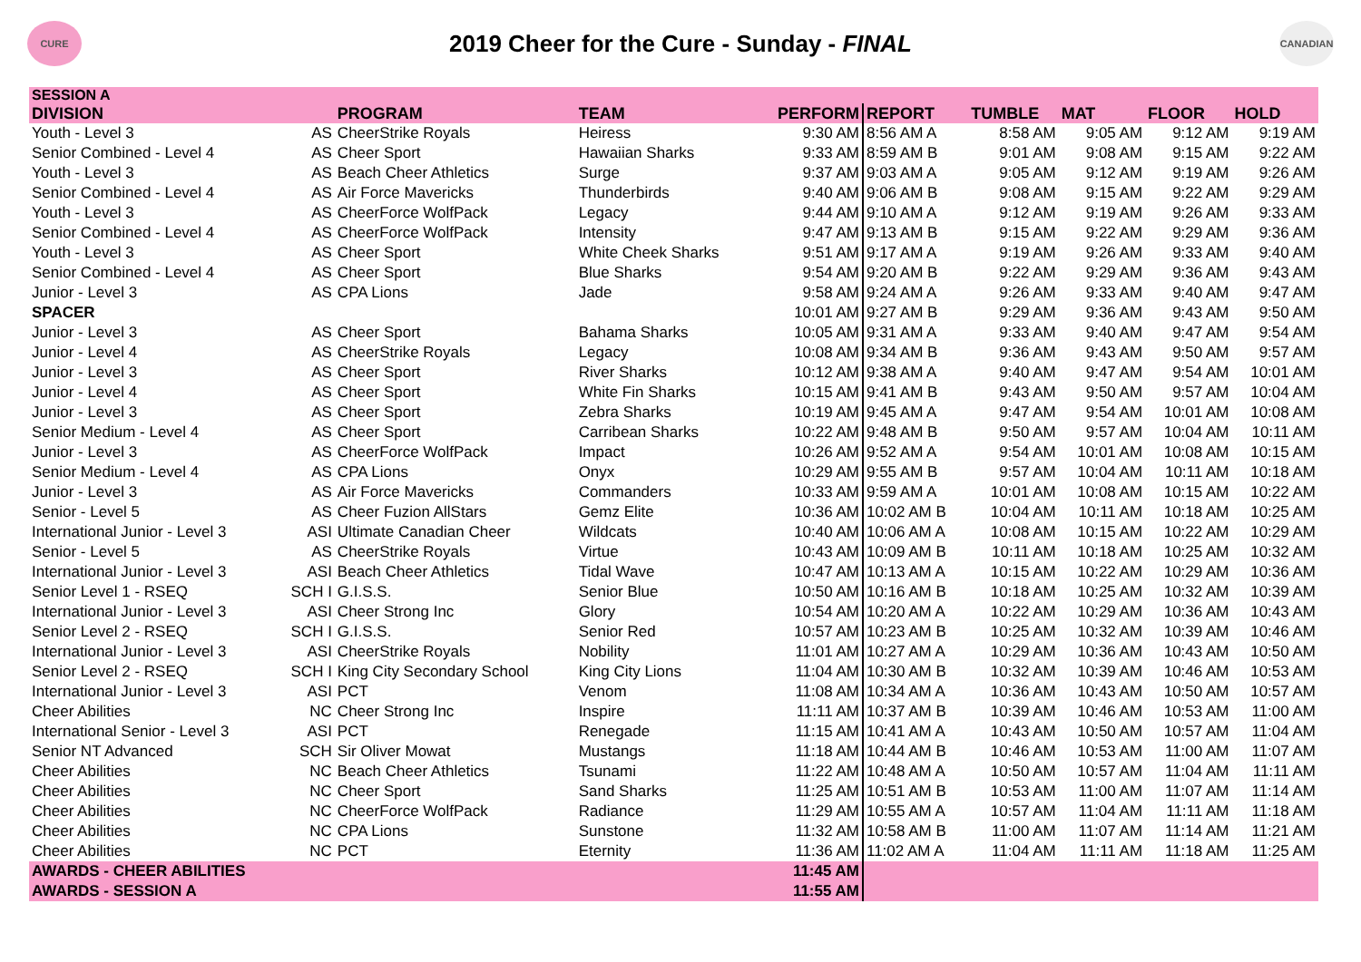CURE
2019 Cheer for the Cure - Sunday - FINAL
CANADIAN
| SESSION A | | | | | | | | | |
| DIVISION | | PROGRAM | TEAM | PERFORM | REPORT | TUMBLE | MAT | FLOOR | HOLD |
| Youth - Level 3 | AS | CheerStrike Royals | Heiress | 9:30 AM | 8:56 AM A | 8:58 AM | 9:05 AM | 9:12 AM | 9:19 AM |
| Senior Combined - Level 4 | AS | Cheer Sport | Hawaiian Sharks | 9:33 AM | 8:59 AM B | 9:01 AM | 9:08 AM | 9:15 AM | 9:22 AM |
| Youth - Level 3 | AS | Beach Cheer Athletics | Surge | 9:37 AM | 9:03 AM A | 9:05 AM | 9:12 AM | 9:19 AM | 9:26 AM |
| Senior Combined - Level 4 | AS | Air Force Mavericks | Thunderbirds | 9:40 AM | 9:06 AM B | 9:08 AM | 9:15 AM | 9:22 AM | 9:29 AM |
| Youth - Level 3 | AS | CheerForce WolfPack | Legacy | 9:44 AM | 9:10 AM A | 9:12 AM | 9:19 AM | 9:26 AM | 9:33 AM |
| Senior Combined - Level 4 | AS | CheerForce WolfPack | Intensity | 9:47 AM | 9:13 AM B | 9:15 AM | 9:22 AM | 9:29 AM | 9:36 AM |
| Youth - Level 3 | AS | Cheer Sport | White Cheek Sharks | 9:51 AM | 9:17 AM A | 9:19 AM | 9:26 AM | 9:33 AM | 9:40 AM |
| Senior Combined - Level 4 | AS | Cheer Sport | Blue Sharks | 9:54 AM | 9:20 AM B | 9:22 AM | 9:29 AM | 9:36 AM | 9:43 AM |
| Junior - Level 3 | AS | CPA Lions | Jade | 9:58 AM | 9:24 AM A | 9:26 AM | 9:33 AM | 9:40 AM | 9:47 AM |
| SPACER | | | | 10:01 AM | 9:27 AM B | 9:29 AM | 9:36 AM | 9:43 AM | 9:50 AM |
| Junior - Level 3 | AS | Cheer Sport | Bahama Sharks | 10:05 AM | 9:31 AM A | 9:33 AM | 9:40 AM | 9:47 AM | 9:54 AM |
| Junior - Level 4 | AS | CheerStrike Royals | Legacy | 10:08 AM | 9:34 AM B | 9:36 AM | 9:43 AM | 9:50 AM | 9:57 AM |
| Junior - Level 3 | AS | Cheer Sport | River Sharks | 10:12 AM | 9:38 AM A | 9:40 AM | 9:47 AM | 9:54 AM | 10:01 AM |
| Junior - Level 4 | AS | Cheer Sport | White Fin Sharks | 10:15 AM | 9:41 AM B | 9:43 AM | 9:50 AM | 9:57 AM | 10:04 AM |
| Junior - Level 3 | AS | Cheer Sport | Zebra Sharks | 10:19 AM | 9:45 AM A | 9:47 AM | 9:54 AM | 10:01 AM | 10:08 AM |
| Senior Medium - Level 4 | AS | Cheer Sport | Carribean Sharks | 10:22 AM | 9:48 AM B | 9:50 AM | 9:57 AM | 10:04 AM | 10:11 AM |
| Junior - Level 3 | AS | CheerForce WolfPack | Impact | 10:26 AM | 9:52 AM A | 9:54 AM | 10:01 AM | 10:08 AM | 10:15 AM |
| Senior Medium - Level 4 | AS | CPA Lions | Onyx | 10:29 AM | 9:55 AM B | 9:57 AM | 10:04 AM | 10:11 AM | 10:18 AM |
| Junior - Level 3 | AS | Air Force Mavericks | Commanders | 10:33 AM | 9:59 AM A | 10:01 AM | 10:08 AM | 10:15 AM | 10:22 AM |
| Senior - Level 5 | AS | Cheer Fuzion AllStars | Gemz Elite | 10:36 AM | 10:02 AM B | 10:04 AM | 10:11 AM | 10:18 AM | 10:25 AM |
| International Junior - Level 3 | ASI | Ultimate Canadian Cheer | Wildcats | 10:40 AM | 10:06 AM A | 10:08 AM | 10:15 AM | 10:22 AM | 10:29 AM |
| Senior - Level 5 | AS | CheerStrike Royals | Virtue | 10:43 AM | 10:09 AM B | 10:11 AM | 10:18 AM | 10:25 AM | 10:32 AM |
| International Junior - Level 3 | ASI | Beach Cheer Athletics | Tidal Wave | 10:47 AM | 10:13 AM A | 10:15 AM | 10:22 AM | 10:29 AM | 10:36 AM |
| Senior Level 1 - RSEQ | SCH I | G.I.S.S. | Senior Blue | 10:50 AM | 10:16 AM B | 10:18 AM | 10:25 AM | 10:32 AM | 10:39 AM |
| International Junior - Level 3 | ASI | Cheer Strong Inc | Glory | 10:54 AM | 10:20 AM A | 10:22 AM | 10:29 AM | 10:36 AM | 10:43 AM |
| Senior Level 2 - RSEQ | SCH I | G.I.S.S. | Senior Red | 10:57 AM | 10:23 AM B | 10:25 AM | 10:32 AM | 10:39 AM | 10:46 AM |
| International Junior - Level 3 | ASI | CheerStrike Royals | Nobility | 11:01 AM | 10:27 AM A | 10:29 AM | 10:36 AM | 10:43 AM | 10:50 AM |
| Senior Level 2 - RSEQ | SCH I | King City Secondary School | King City Lions | 11:04 AM | 10:30 AM B | 10:32 AM | 10:39 AM | 10:46 AM | 10:53 AM |
| International Junior - Level 3 | ASI | PCT | Venom | 11:08 AM | 10:34 AM A | 10:36 AM | 10:43 AM | 10:50 AM | 10:57 AM |
| Cheer Abilities | NC | Cheer Strong Inc | Inspire | 11:11 AM | 10:37 AM B | 10:39 AM | 10:46 AM | 10:53 AM | 11:00 AM |
| International Senior - Level 3 | ASI | PCT | Renegade | 11:15 AM | 10:41 AM A | 10:43 AM | 10:50 AM | 10:57 AM | 11:04 AM |
| Senior NT Advanced | SCH | Sir Oliver Mowat | Mustangs | 11:18 AM | 10:44 AM B | 10:46 AM | 10:53 AM | 11:00 AM | 11:07 AM |
| Cheer Abilities | NC | Beach Cheer Athletics | Tsunami | 11:22 AM | 10:48 AM A | 10:50 AM | 10:57 AM | 11:04 AM | 11:11 AM |
| Cheer Abilities | NC | Cheer Sport | Sand Sharks | 11:25 AM | 10:51 AM B | 10:53 AM | 11:00 AM | 11:07 AM | 11:14 AM |
| Cheer Abilities | NC | CheerForce WolfPack | Radiance | 11:29 AM | 10:55 AM A | 10:57 AM | 11:04 AM | 11:11 AM | 11:18 AM |
| Cheer Abilities | NC | CPA Lions | Sunstone | 11:32 AM | 10:58 AM B | 11:00 AM | 11:07 AM | 11:14 AM | 11:21 AM |
| Cheer Abilities | NC | PCT | Eternity | 11:36 AM | 11:02 AM A | 11:04 AM | 11:11 AM | 11:18 AM | 11:25 AM |
| AWARDS - CHEER ABILITIES | | | | 11:45 AM | | | | | |
| AWARDS - SESSION A | | | | 11:55 AM | | | | | |